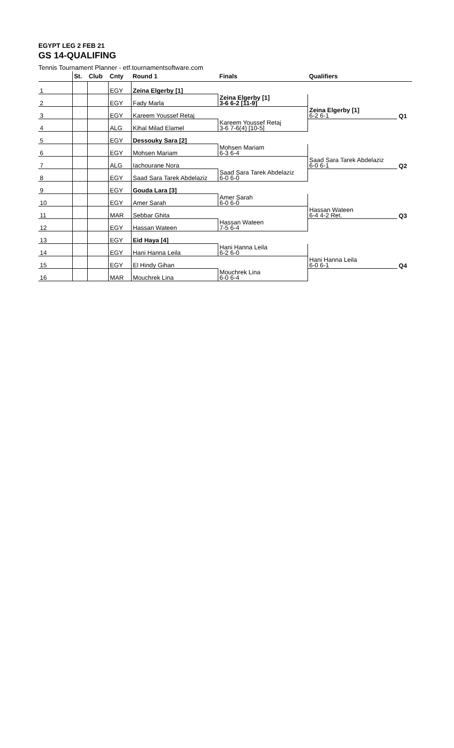EGYPT LEG 2 FEB 21
GS 14-QUALIFING
Tennis Tournament Planner - etf.tournamentsoftware.com
| | St. | Club | Cnty | Round 1 | Finals | Qualifiers | |
| --- | --- | --- | --- | --- | --- | --- | --- |
| 1 | | | EGY | Zeina Elgerby [1] | | | |
| 2 | | | EGY | Fady Marla | Zeina Elgerby [1] 3-6 6-2 [11-9] | | |
| 3 | | | EGY | Kareem Youssef Retaj | | Zeina Elgerby [1] 6-2 6-1 | Q1 |
| 4 | | | ALG | Kihal Milad Elamel | Kareem Youssef Retaj 3-6 7-6(4) [10-5] | | |
| 5 | | | EGY | Dessouky Sara [2] | | | |
| 6 | | | EGY | Mohsen Mariam | Mohsen Mariam 6-3 6-4 | | |
| 7 | | | ALG | Iachourane Nora | | Saad Sara Tarek Abdelaziz 6-0 6-1 | Q2 |
| 8 | | | EGY | Saad Sara Tarek Abdelaziz | Saad Sara Tarek Abdelaziz 6-0 6-0 | | |
| 9 | | | EGY | Gouda Lara [3] | | | |
| 10 | | | EGY | Amer Sarah | Amer Sarah 6-0 6-0 | | |
| 11 | | | MAR | Sebbar Ghita | | Hassan Wateen 6-4 4-2 Ret. | Q3 |
| 12 | | | EGY | Hassan Wateen | Hassan Wateen 7-5 6-4 | | |
| 13 | | | EGY | Eid Haya [4] | | | |
| 14 | | | EGY | Hani Hanna Leila | Hani Hanna Leila 6-2 6-0 | | |
| 15 | | | EGY | El Hindy Gihan | | Hani Hanna Leila 6-0 6-1 | Q4 |
| 16 | | | MAR | Mouchrek Lina | Mouchrek Lina 6-0 6-4 | | |